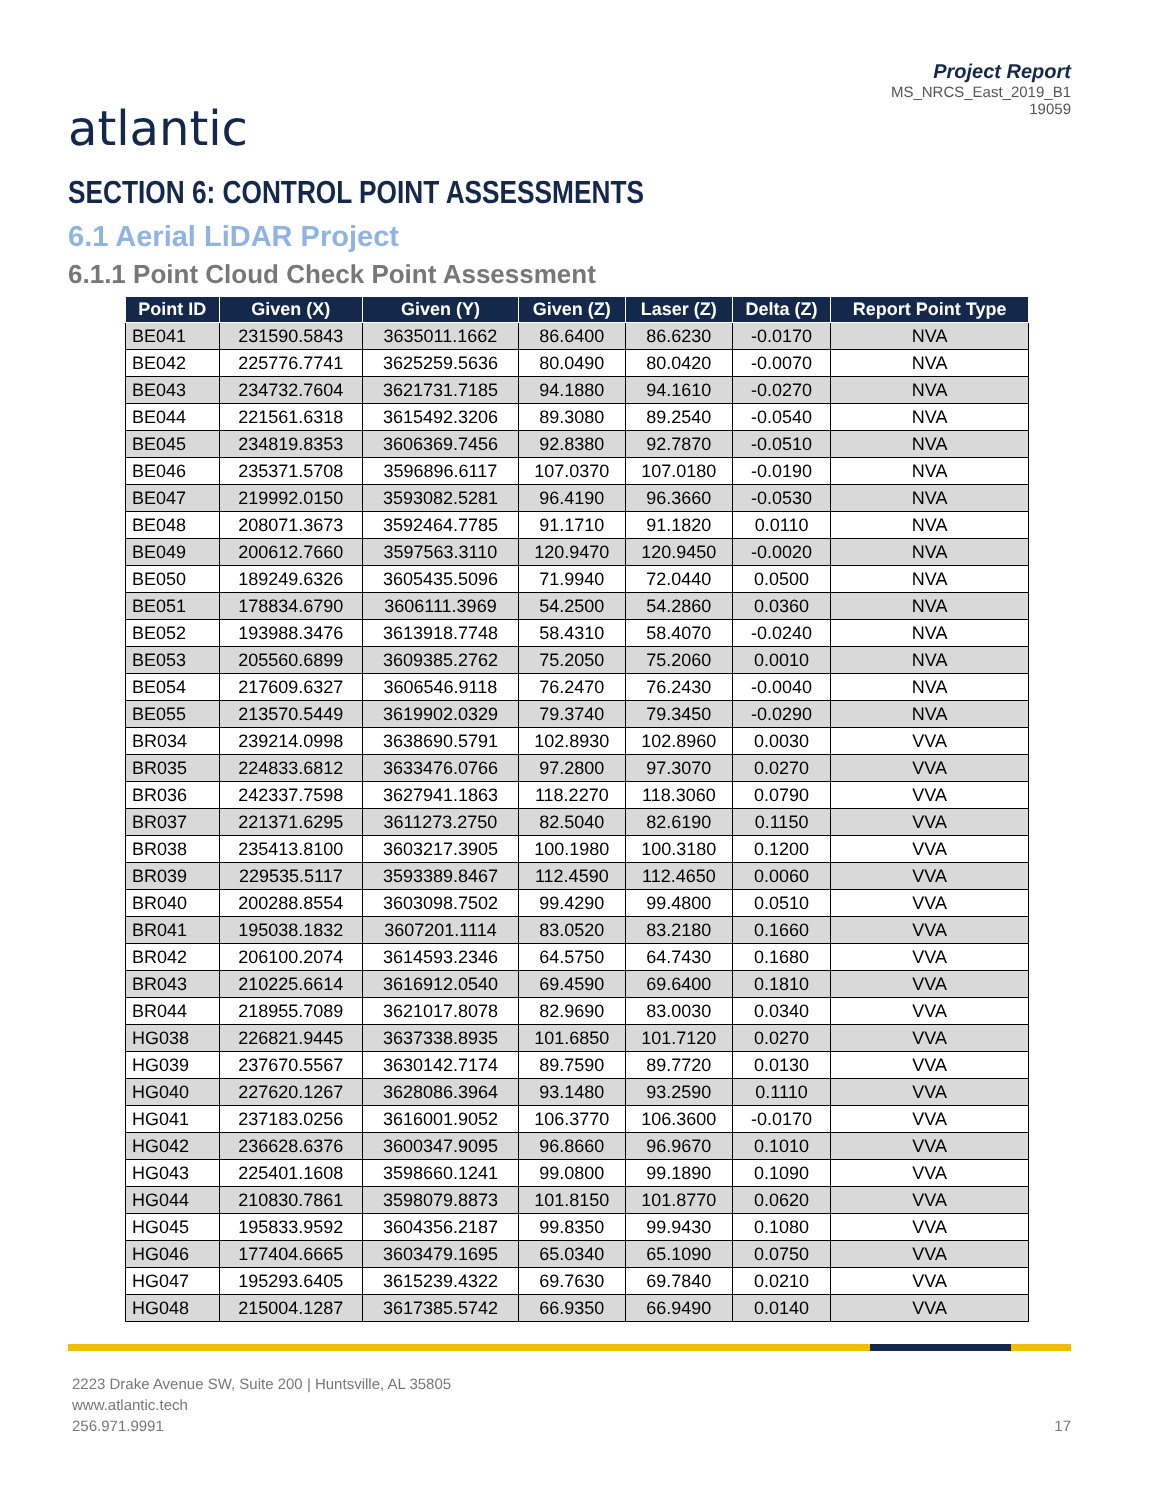atlantic
Project Report
MS_NRCS_East_2019_B1
19059
SECTION 6: CONTROL POINT ASSESSMENTS
6.1 Aerial LiDAR Project
6.1.1 Point Cloud Check Point Assessment
| Point ID | Given (X) | Given (Y) | Given (Z) | Laser (Z) | Delta (Z) | Report Point Type |
| --- | --- | --- | --- | --- | --- | --- |
| BE041 | 231590.5843 | 3635011.1662 | 86.6400 | 86.6230 | -0.0170 | NVA |
| BE042 | 225776.7741 | 3625259.5636 | 80.0490 | 80.0420 | -0.0070 | NVA |
| BE043 | 234732.7604 | 3621731.7185 | 94.1880 | 94.1610 | -0.0270 | NVA |
| BE044 | 221561.6318 | 3615492.3206 | 89.3080 | 89.2540 | -0.0540 | NVA |
| BE045 | 234819.8353 | 3606369.7456 | 92.8380 | 92.7870 | -0.0510 | NVA |
| BE046 | 235371.5708 | 3596896.6117 | 107.0370 | 107.0180 | -0.0190 | NVA |
| BE047 | 219992.0150 | 3593082.5281 | 96.4190 | 96.3660 | -0.0530 | NVA |
| BE048 | 208071.3673 | 3592464.7785 | 91.1710 | 91.1820 | 0.0110 | NVA |
| BE049 | 200612.7660 | 3597563.3110 | 120.9470 | 120.9450 | -0.0020 | NVA |
| BE050 | 189249.6326 | 3605435.5096 | 71.9940 | 72.0440 | 0.0500 | NVA |
| BE051 | 178834.6790 | 3606111.3969 | 54.2500 | 54.2860 | 0.0360 | NVA |
| BE052 | 193988.3476 | 3613918.7748 | 58.4310 | 58.4070 | -0.0240 | NVA |
| BE053 | 205560.6899 | 3609385.2762 | 75.2050 | 75.2060 | 0.0010 | NVA |
| BE054 | 217609.6327 | 3606546.9118 | 76.2470 | 76.2430 | -0.0040 | NVA |
| BE055 | 213570.5449 | 3619902.0329 | 79.3740 | 79.3450 | -0.0290 | NVA |
| BR034 | 239214.0998 | 3638690.5791 | 102.8930 | 102.8960 | 0.0030 | VVA |
| BR035 | 224833.6812 | 3633476.0766 | 97.2800 | 97.3070 | 0.0270 | VVA |
| BR036 | 242337.7598 | 3627941.1863 | 118.2270 | 118.3060 | 0.0790 | VVA |
| BR037 | 221371.6295 | 3611273.2750 | 82.5040 | 82.6190 | 0.1150 | VVA |
| BR038 | 235413.8100 | 3603217.3905 | 100.1980 | 100.3180 | 0.1200 | VVA |
| BR039 | 229535.5117 | 3593389.8467 | 112.4590 | 112.4650 | 0.0060 | VVA |
| BR040 | 200288.8554 | 3603098.7502 | 99.4290 | 99.4800 | 0.0510 | VVA |
| BR041 | 195038.1832 | 3607201.1114 | 83.0520 | 83.2180 | 0.1660 | VVA |
| BR042 | 206100.2074 | 3614593.2346 | 64.5750 | 64.7430 | 0.1680 | VVA |
| BR043 | 210225.6614 | 3616912.0540 | 69.4590 | 69.6400 | 0.1810 | VVA |
| BR044 | 218955.7089 | 3621017.8078 | 82.9690 | 83.0030 | 0.0340 | VVA |
| HG038 | 226821.9445 | 3637338.8935 | 101.6850 | 101.7120 | 0.0270 | VVA |
| HG039 | 237670.5567 | 3630142.7174 | 89.7590 | 89.7720 | 0.0130 | VVA |
| HG040 | 227620.1267 | 3628086.3964 | 93.1480 | 93.2590 | 0.1110 | VVA |
| HG041 | 237183.0256 | 3616001.9052 | 106.3770 | 106.3600 | -0.0170 | VVA |
| HG042 | 236628.6376 | 3600347.9095 | 96.8660 | 96.9670 | 0.1010 | VVA |
| HG043 | 225401.1608 | 3598660.1241 | 99.0800 | 99.1890 | 0.1090 | VVA |
| HG044 | 210830.7861 | 3598079.8873 | 101.8150 | 101.8770 | 0.0620 | VVA |
| HG045 | 195833.9592 | 3604356.2187 | 99.8350 | 99.9430 | 0.1080 | VVA |
| HG046 | 177404.6665 | 3603479.1695 | 65.0340 | 65.1090 | 0.0750 | VVA |
| HG047 | 195293.6405 | 3615239.4322 | 69.7630 | 69.7840 | 0.0210 | VVA |
| HG048 | 215004.1287 | 3617385.5742 | 66.9350 | 66.9490 | 0.0140 | VVA |
2223 Drake Avenue SW, Suite 200 | Huntsville, AL 35805
www.atlantic.tech
256.971.9991
17